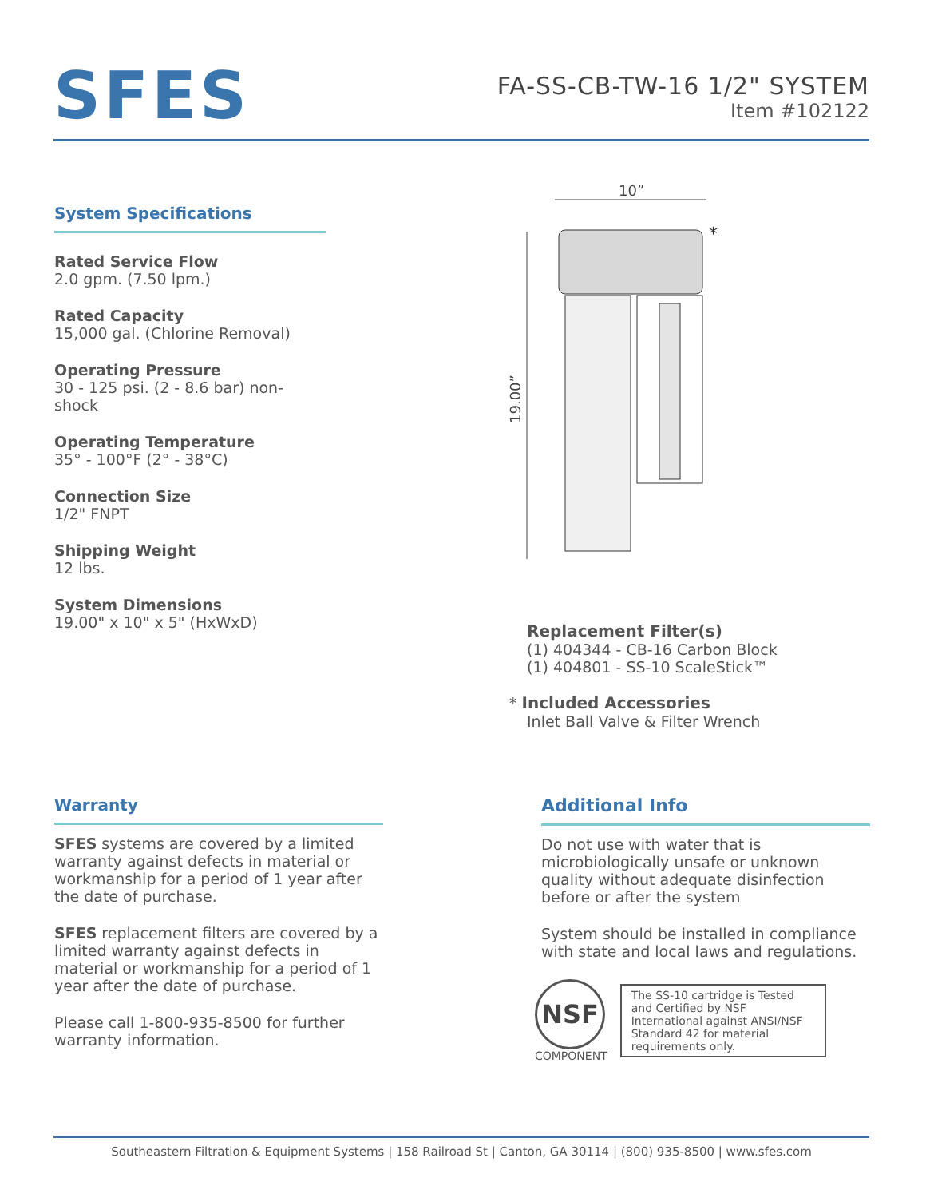SFES
FA-SS-CB-TW-16 1/2" SYSTEM
Item #102122
System Specifications
Rated Service Flow
2.0 gpm. (7.50 lpm.)
Rated Capacity
15,000 gal. (Chlorine Removal)
Operating Pressure
30 - 125 psi. (2 - 8.6 bar) non-shock
Operating Temperature
35° - 100°F (2° - 38°C)
Connection Size
1/2" FNPT
Shipping Weight
12 lbs.
System Dimensions
19.00" x 10" x 5" (HxWxD)
10”
19.00”
*
Replacement Filter(s)
(1) 404344 - CB-16 Carbon Block
(1) 404801 - SS-10 ScaleStick™
* Included Accessories
Inlet Ball Valve & Filter Wrench
Warranty
SFES systems are covered by a limited warranty against defects in material or workmanship for a period of 1 year after the date of purchase.
SFES replacement filters are covered by a limited warranty against defects in material or workmanship for a period of 1 year after the date of purchase.
Please call 1-800-935-8500 for further warranty information.
Additional Info
Do not use with water that is microbiologically unsafe or unknown quality without adequate disinfection before or after the system
System should be installed in compliance with state and local laws and regulations.
NSF
COMPONENT
The SS-10 cartridge is Tested and Certified by NSF International against ANSI/NSF Standard 42 for material requirements only.
Southeastern Filtration & Equipment Systems | 158 Railroad St | Canton, GA 30114 | (800) 935-8500 | www.sfes.com